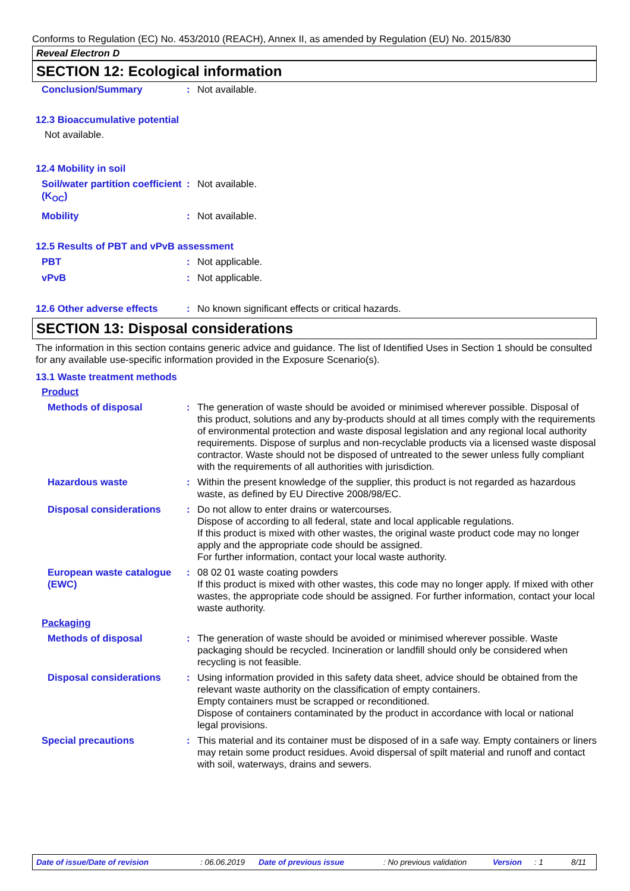Conforms to Regulation (EC) No. 453/2010 (REACH), Annex II, as amended by Regulation (EU) No. 2015/830
Reveal Electron D
SECTION 12: Ecological information
Conclusion/Summary : Not available.
12.3 Bioaccumulative potential
Not available.
12.4 Mobility in soil
Soil/water partition coefficient (K<sub>OC</sub>)
: Not available.
Mobility : Not available.
12.5 Results of PBT and vPvB assessment
PBT : Not applicable.
vPvB : Not applicable.
12.6 Other adverse effects
: No known significant effects or critical hazards.
SECTION 13: Disposal considerations
The information in this section contains generic advice and guidance. The list of Identified Uses in Section 1 should be consulted for any available use-specific information provided in the Exposure Scenario(s).
13.1 Waste treatment methods
Product
Methods of disposal : The generation of waste should be avoided or minimised wherever possible. Disposal of this product, solutions and any by-products should at all times comply with the requirements of environmental protection and waste disposal legislation and any regional local authority requirements. Dispose of surplus and non-recyclable products via a licensed waste disposal contractor. Waste should not be disposed of untreated to the sewer unless fully compliant with the requirements of all authorities with jurisdiction.
Hazardous waste : Within the present knowledge of the supplier, this product is not regarded as hazardous waste, as defined by EU Directive 2008/98/EC.
Disposal considerations : Do not allow to enter drains or watercourses.
Dispose of according to all federal, state and local applicable regulations.
If this product is mixed with other wastes, the original waste product code may no longer apply and the appropriate code should be assigned.
For further information, contact your local waste authority.
European waste catalogue (EWC)
: 08 02 01 waste coating powders
If this product is mixed with other wastes, this code may no longer apply. If mixed with other wastes, the appropriate code should be assigned. For further information, contact your local waste authority.
Packaging
Methods of disposal : The generation of waste should be avoided or minimised wherever possible. Waste packaging should be recycled. Incineration or landfill should only be considered when recycling is not feasible.
Disposal considerations : Using information provided in this safety data sheet, advice should be obtained from the relevant waste authority on the classification of empty containers.
Empty containers must be scrapped or reconditioned.
Dispose of containers contaminated by the product in accordance with local or national legal provisions.
Special precautions : This material and its container must be disposed of in a safe way. Empty containers or liners may retain some product residues. Avoid dispersal of spilt material and runoff and contact with soil, waterways, drains and sewers.
Date of issue/Date of revision: 06.06.2019 Date of previous issue: No previous validation Version: 1 8/11